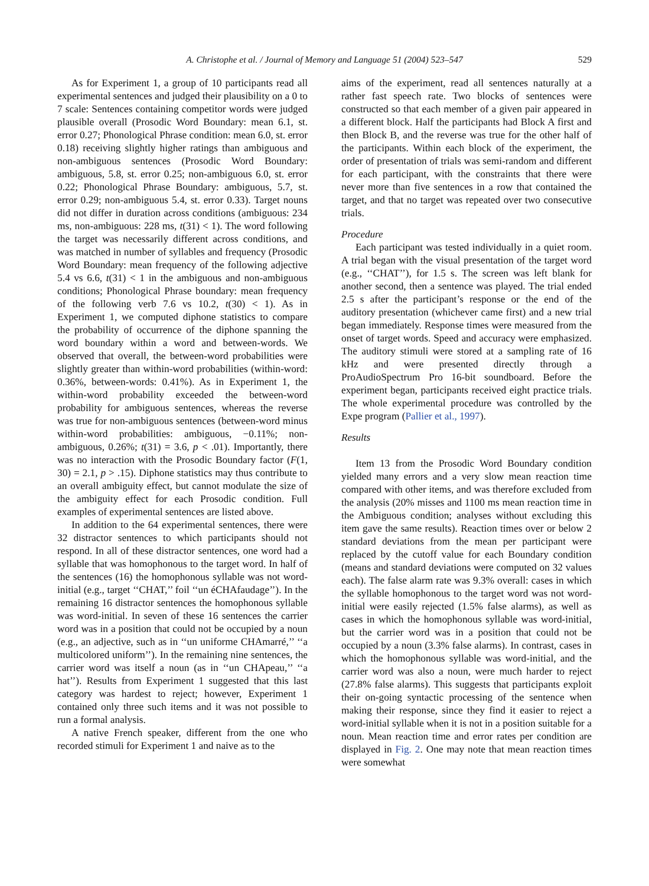A. Christophe et al. / Journal of Memory and Language 51 (2004) 523–547 529
As for Experiment 1, a group of 10 participants read all experimental sentences and judged their plausibility on a 0 to 7 scale: Sentences containing competitor words were judged plausible overall (Prosodic Word Boundary: mean 6.1, st. error 0.27; Phonological Phrase condition: mean 6.0, st. error 0.18) receiving slightly higher ratings than ambiguous and non-ambiguous sentences (Prosodic Word Boundary: ambiguous, 5.8, st. error 0.25; non-ambiguous 6.0, st. error 0.22; Phonological Phrase Boundary: ambiguous, 5.7, st. error 0.29; non-ambiguous 5.4, st. error 0.33). Target nouns did not differ in duration across conditions (ambiguous: 234 ms, non-ambiguous: 228 ms, t(31) < 1). The word following the target was necessarily different across conditions, and was matched in number of syllables and frequency (Prosodic Word Boundary: mean frequency of the following adjective 5.4 vs 6.6, t(31) < 1 in the ambiguous and non-ambiguous conditions; Phonological Phrase boundary: mean frequency of the following verb 7.6 vs 10.2, t(30) < 1). As in Experiment 1, we computed diphone statistics to compare the probability of occurrence of the diphone spanning the word boundary within a word and between-words. We observed that overall, the between-word probabilities were slightly greater than within-word probabilities (within-word: 0.36%, between-words: 0.41%). As in Experiment 1, the within-word probability exceeded the between-word probability for ambiguous sentences, whereas the reverse was true for non-ambiguous sentences (between-word minus within-word probabilities: ambiguous, −0.11%; non-ambiguous, 0.26%; t(31) = 3.6, p < .01). Importantly, there was no interaction with the Prosodic Boundary factor (F(1, 30) = 2.1, p > .15). Diphone statistics may thus contribute to an overall ambiguity effect, but cannot modulate the size of the ambiguity effect for each Prosodic condition. Full examples of experimental sentences are listed above.
In addition to the 64 experimental sentences, there were 32 distractor sentences to which participants should not respond. In all of these distractor sentences, one word had a syllable that was homophonous to the target word. In half of the sentences (16) the homophonous syllable was not word-initial (e.g., target ‘‘CHAT,’’ foil ‘‘un éCHAfaudage’’). In the remaining 16 distractor sentences the homophonous syllable was word-initial. In seven of these 16 sentences the carrier word was in a position that could not be occupied by a noun (e.g., an adjective, such as in ‘‘un uniforme CHAmarré,’’ ‘‘a multicolored uniform’’). In the remaining nine sentences, the carrier word was itself a noun (as in ‘‘un CHApeau,’’ ‘‘a hat’’). Results from Experiment 1 suggested that this last category was hardest to reject; however, Experiment 1 contained only three such items and it was not possible to run a formal analysis.
A native French speaker, different from the one who recorded stimuli for Experiment 1 and naive as to the
aims of the experiment, read all sentences naturally at a rather fast speech rate. Two blocks of sentences were constructed so that each member of a given pair appeared in a different block. Half the participants had Block A first and then Block B, and the reverse was true for the other half of the participants. Within each block of the experiment, the order of presentation of trials was semi-random and different for each participant, with the constraints that there were never more than five sentences in a row that contained the target, and that no target was repeated over two consecutive trials.
Procedure
Each participant was tested individually in a quiet room. A trial began with the visual presentation of the target word (e.g., ‘‘CHAT’’), for 1.5 s. The screen was left blank for another second, then a sentence was played. The trial ended 2.5 s after the participant’s response or the end of the auditory presentation (whichever came first) and a new trial began immediately. Response times were measured from the onset of target words. Speed and accuracy were emphasized. The auditory stimuli were stored at a sampling rate of 16 kHz and were presented directly through a ProAudioSpectrum Pro 16-bit soundboard. Before the experiment began, participants received eight practice trials. The whole experimental procedure was controlled by the Expe program (Pallier et al., 1997).
Results
Item 13 from the Prosodic Word Boundary condition yielded many errors and a very slow mean reaction time compared with other items, and was therefore excluded from the analysis (20% misses and 1100 ms mean reaction time in the Ambiguous condition; analyses without excluding this item gave the same results). Reaction times over or below 2 standard deviations from the mean per participant were replaced by the cutoff value for each Boundary condition (means and standard deviations were computed on 32 values each). The false alarm rate was 9.3% overall: cases in which the syllable homophonous to the target word was not word-initial were easily rejected (1.5% false alarms), as well as cases in which the homophonous syllable was word-initial, but the carrier word was in a position that could not be occupied by a noun (3.3% false alarms). In contrast, cases in which the homophonous syllable was word-initial, and the carrier word was also a noun, were much harder to reject (27.8% false alarms). This suggests that participants exploit their on-going syntactic processing of the sentence when making their response, since they find it easier to reject a word-initial syllable when it is not in a position suitable for a noun. Mean reaction time and error rates per condition are displayed in Fig. 2. One may note that mean reaction times were somewhat